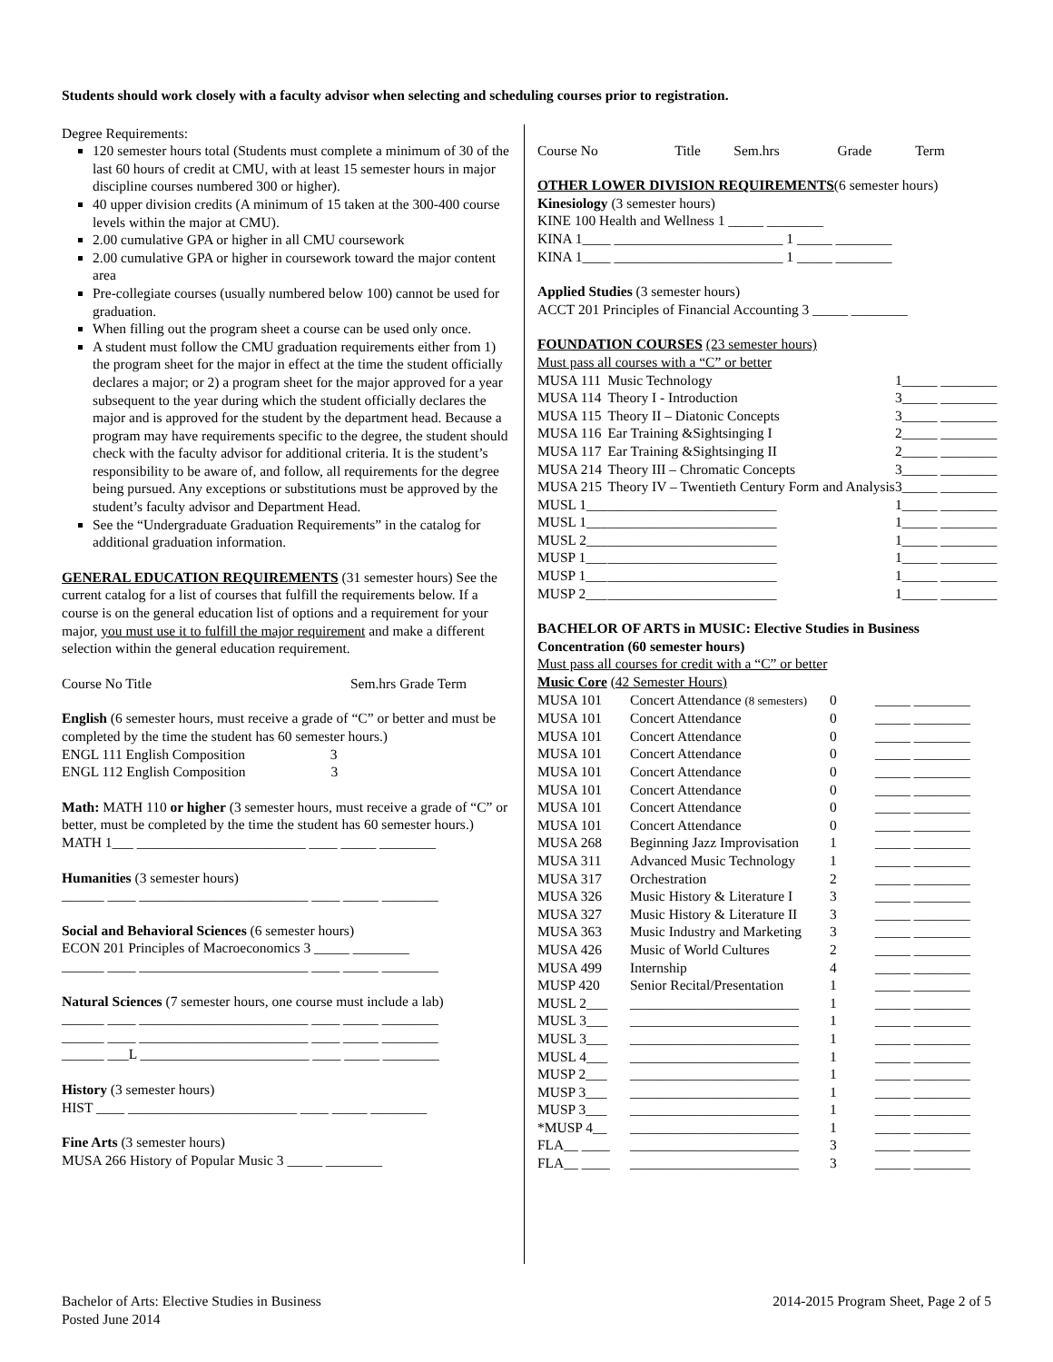Students should work closely with a faculty advisor when selecting and scheduling courses prior to registration.
Degree Requirements:
120 semester hours total (Students must complete a minimum of 30 of the last 60 hours of credit at CMU, with at least 15 semester hours in major discipline courses numbered 300 or higher).
40 upper division credits (A minimum of 15 taken at the 300-400 course levels within the major at CMU).
2.00 cumulative GPA or higher in all CMU coursework
2.00 cumulative GPA or higher in coursework toward the major content area
Pre-collegiate courses (usually numbered below 100) cannot be used for graduation.
When filling out the program sheet a course can be used only once.
A student must follow the CMU graduation requirements either from 1) the program sheet for the major in effect at the time the student officially declares a major; or 2) a program sheet for the major approved for a year subsequent to the year during which the student officially declares the major and is approved for the student by the department head. Because a program may have requirements specific to the degree, the student should check with the faculty advisor for additional criteria. It is the student’s responsibility to be aware of, and follow, all requirements for the degree being pursued. Any exceptions or substitutions must be approved by the student’s faculty advisor and Department Head.
See the “Undergraduate Graduation Requirements” in the catalog for additional graduation information.
GENERAL EDUCATION REQUIREMENTS (31 semester hours) See the current catalog for a list of courses that fulfill the requirements below. If a course is on the general education list of options and a requirement for your major, you must use it to fulfill the major requirement and make a different selection within the general education requirement.
Course No Title Sem.hrs Grade Term
English (6 semester hours, must receive a grade of “C” or better and must be completed by the time the student has 60 semester hours.)
ENGL 111 English Composition 3
ENGL 112 English Composition 3
Math: MATH 110 or higher (3 semester hours, must receive a grade of “C” or better, must be completed by the time the student has 60 semester hours.)
MATH 1___ ________________________ ____ _____ ________
Humanities (3 semester hours)
______ ____ ________________________ ____ _____ ________
Social and Behavioral Sciences (6 semester hours)
ECON 201 Principles of Macroeconomics 3 _____ ________
______ ____ ________________________ ____ _____ ________
Natural Sciences (7 semester hours, one course must include a lab)
______ ____ ________________________ ____ _____ ________
______ ____ ________________________ ____ _____ ________
______ ___L ________________________ ____ _____ ________
History (3 semester hours)
HIST ____ ________________________ ____ _____ ________
Fine Arts (3 semester hours)
MUSA 266 History of Popular Music 3 _____ ________
| Course No | Title | Sem.hrs | Grade | Term |
| --- | --- | --- | --- | --- |
OTHER LOWER DIVISION REQUIREMENTS(6 semester hours)
Kinesiology (3 semester hours)
KINE 100 Health and Wellness 1 _____ ________
KINA 1____ ________________________ 1 _____ ________
KINA 1____ ________________________ 1 _____ ________
Applied Studies (3 semester hours)
ACCT 201 Principles of Financial Accounting 3 _____ ________
FOUNDATION COURSES (23 semester hours)
Must pass all courses with a “C” or better
| MUSA 111 | Music Technology | 1 | _____ ________ |
| MUSA 114 | Theory I - Introduction | 3 | _____ ________ |
| MUSA 115 | Theory II – Diatonic Concepts | 3 | _____ ________ |
| MUSA 116 | Ear Training &Sightsinging I | 2 | _____ ________ |
| MUSA 117 | Ear Training &Sightsinging II | 2 | _____ ________ |
| MUSA 214 | Theory III – Chromatic Concepts | 3 | _____ ________ |
| MUSA 215 | Theory IV – Twentieth Century Form and Analysis | 3 | _____ ________ |
| MUSL 1___ | ________________________ | 1 | _____ ________ |
| MUSL 1___ | ________________________ | 1 | _____ ________ |
| MUSL 2___ | ________________________ | 1 | _____ ________ |
| MUSP 1___ | ________________________ | 1 | _____ ________ |
| MUSP 1___ | ________________________ | 1 | _____ ________ |
| MUSP 2___ | ________________________ | 1 | _____ ________ |
BACHELOR OF ARTS in MUSIC: Elective Studies in Business Concentration (60 semester hours)
Must pass all courses for credit with a “C” or better
Music Core (42 Semester Hours)
| MUSA 101 | Concert Attendance (8 semesters) | 0 | _____ ________ |
| MUSA 101 | Concert Attendance | 0 | _____ ________ |
| MUSA 101 | Concert Attendance | 0 | _____ ________ |
| MUSA 101 | Concert Attendance | 0 | _____ ________ |
| MUSA 101 | Concert Attendance | 0 | _____ ________ |
| MUSA 101 | Concert Attendance | 0 | _____ ________ |
| MUSA 101 | Concert Attendance | 0 | _____ ________ |
| MUSA 101 | Concert Attendance | 0 | _____ ________ |
| MUSA 268 | Beginning Jazz Improvisation | 1 | _____ ________ |
| MUSA 311 | Advanced Music Technology | 1 | _____ ________ |
| MUSA 317 | Orchestration | 2 | _____ ________ |
| MUSA 326 | Music History & Literature I | 3 | _____ ________ |
| MUSA 327 | Music History & Literature II | 3 | _____ ________ |
| MUSA 363 | Music Industry and Marketing | 3 | _____ ________ |
| MUSA 426 | Music of World Cultures | 2 | _____ ________ |
| MUSA 499 | Internship | 4 | _____ ________ |
| MUSP 420 | Senior Recital/Presentation | 1 | _____ ________ |
| MUSL 2___ | ________________________ | 1 | _____ ________ |
| MUSL 3___ | ________________________ | 1 | _____ ________ |
| MUSL 3___ | ________________________ | 1 | _____ ________ |
| MUSL 4___ | ________________________ | 1 | _____ ________ |
| MUSP 2___ | ________________________ | 1 | _____ ________ |
| MUSP 3___ | ________________________ | 1 | _____ ________ |
| MUSP 3___ | ________________________ | 1 | _____ ________ |
| *MUSP 4__ | ________________________ | 1 | _____ ________ |
| FLA__ ____ | ________________________ | 3 | _____ ________ |
| FLA__ ____ | ________________________ | 3 | _____ ________ |
Bachelor of Arts: Elective Studies in Business
Posted June 2014
2014-2015 Program Sheet, Page 2 of 5